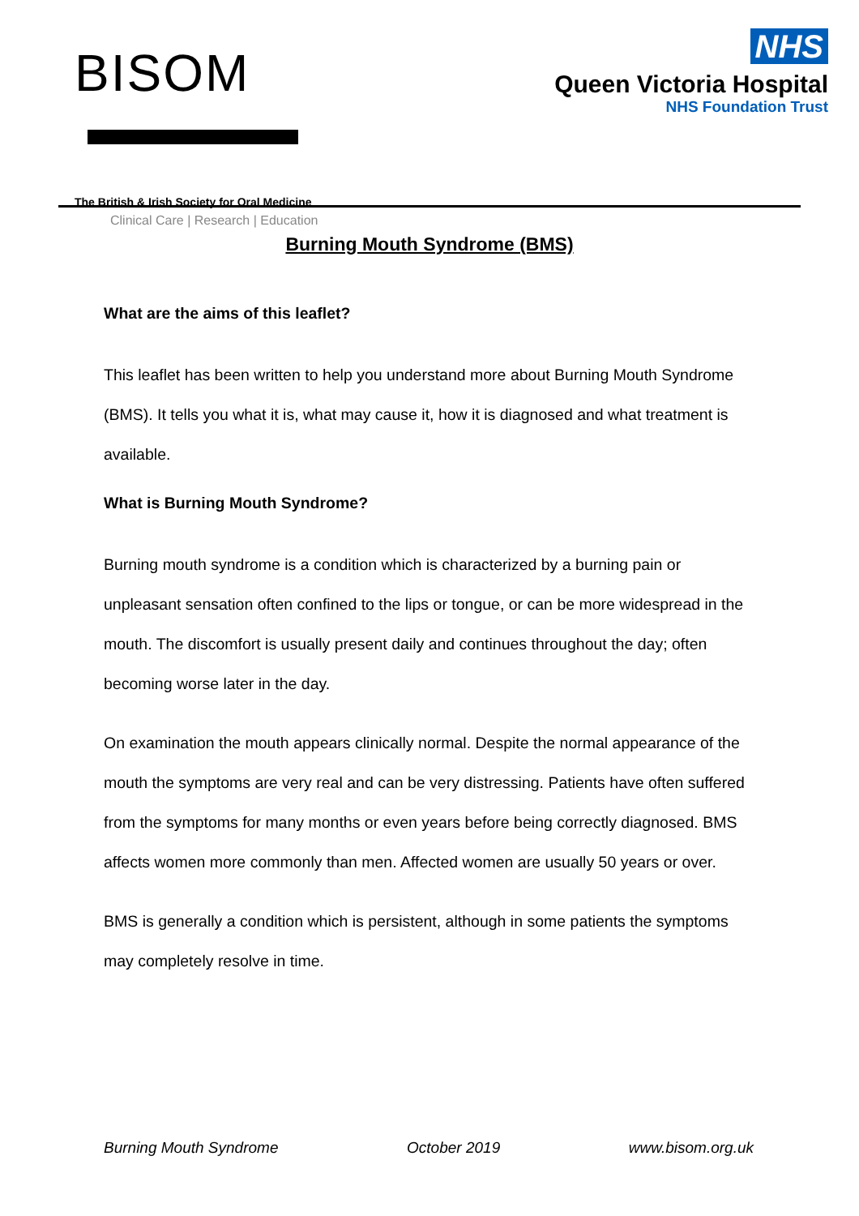BISOM
The British & Irish Society for Oral Medicine
Clinical Care | Research | Education
NHS
Queen Victoria Hospital
NHS Foundation Trust
Burning Mouth Syndrome (BMS)
What are the aims of this leaflet?
This leaflet has been written to help you understand more about Burning Mouth Syndrome (BMS). It tells you what it is, what may cause it, how it is diagnosed and what treatment is available.
What is Burning Mouth Syndrome?
Burning mouth syndrome is a condition which is characterized by a burning pain or unpleasant sensation often confined to the lips or tongue, or can be more widespread in the mouth. The discomfort is usually present daily and continues throughout the day; often becoming worse later in the day.
On examination the mouth appears clinically normal. Despite the normal appearance of the mouth the symptoms are very real and can be very distressing. Patients have often suffered from the symptoms for many months or even years before being correctly diagnosed. BMS affects women more commonly than men. Affected women are usually 50 years or over.
BMS is generally a condition which is persistent, although in some patients the symptoms may completely resolve in time.
Burning Mouth Syndrome October 2019 www.bisom.org.uk